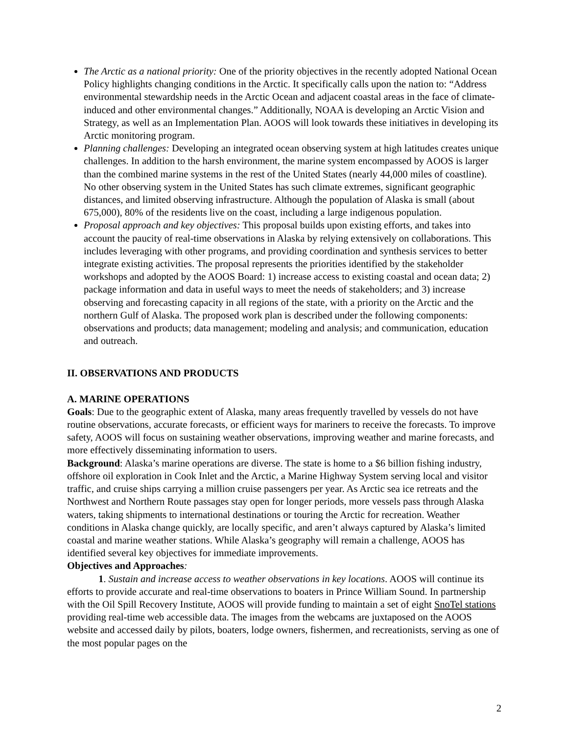The Arctic as a national priority: One of the priority objectives in the recently adopted National Ocean Policy highlights changing conditions in the Arctic. It specifically calls upon the nation to: “Address environmental stewardship needs in the Arctic Ocean and adjacent coastal areas in the face of climate-induced and other environmental changes.” Additionally, NOAA is developing an Arctic Vision and Strategy, as well as an Implementation Plan. AOOS will look towards these initiatives in developing its Arctic monitoring program.
Planning challenges: Developing an integrated ocean observing system at high latitudes creates unique challenges. In addition to the harsh environment, the marine system encompassed by AOOS is larger than the combined marine systems in the rest of the United States (nearly 44,000 miles of coastline). No other observing system in the United States has such climate extremes, significant geographic distances, and limited observing infrastructure. Although the population of Alaska is small (about 675,000), 80% of the residents live on the coast, including a large indigenous population.
Proposal approach and key objectives: This proposal builds upon existing efforts, and takes into account the paucity of real-time observations in Alaska by relying extensively on collaborations. This includes leveraging with other programs, and providing coordination and synthesis services to better integrate existing activities. The proposal represents the priorities identified by the stakeholder workshops and adopted by the AOOS Board: 1) increase access to existing coastal and ocean data; 2) package information and data in useful ways to meet the needs of stakeholders; and 3) increase observing and forecasting capacity in all regions of the state, with a priority on the Arctic and the northern Gulf of Alaska. The proposed work plan is described under the following components: observations and products; data management; modeling and analysis; and communication, education and outreach.
II. OBSERVATIONS AND PRODUCTS
A. MARINE OPERATIONS
Goals: Due to the geographic extent of Alaska, many areas frequently travelled by vessels do not have routine observations, accurate forecasts, or efficient ways for mariners to receive the forecasts. To improve safety, AOOS will focus on sustaining weather observations, improving weather and marine forecasts, and more effectively disseminating information to users.
Background: Alaska’s marine operations are diverse. The state is home to a $6 billion fishing industry, offshore oil exploration in Cook Inlet and the Arctic, a Marine Highway System serving local and visitor traffic, and cruise ships carrying a million cruise passengers per year. As Arctic sea ice retreats and the Northwest and Northern Route passages stay open for longer periods, more vessels pass through Alaska waters, taking shipments to international destinations or touring the Arctic for recreation. Weather conditions in Alaska change quickly, are locally specific, and aren’t always captured by Alaska’s limited coastal and marine weather stations. While Alaska’s geography will remain a challenge, AOOS has identified several key objectives for immediate improvements.
Objectives and Approaches:
1. Sustain and increase access to weather observations in key locations. AOOS will continue its efforts to provide accurate and real-time observations to boaters in Prince William Sound. In partnership with the Oil Spill Recovery Institute, AOOS will provide funding to maintain a set of eight SnoTel stations providing real-time web accessible data. The images from the webcams are juxtaposed on the AOOS website and accessed daily by pilots, boaters, lodge owners, fishermen, and recreationists, serving as one of the most popular pages on the
2